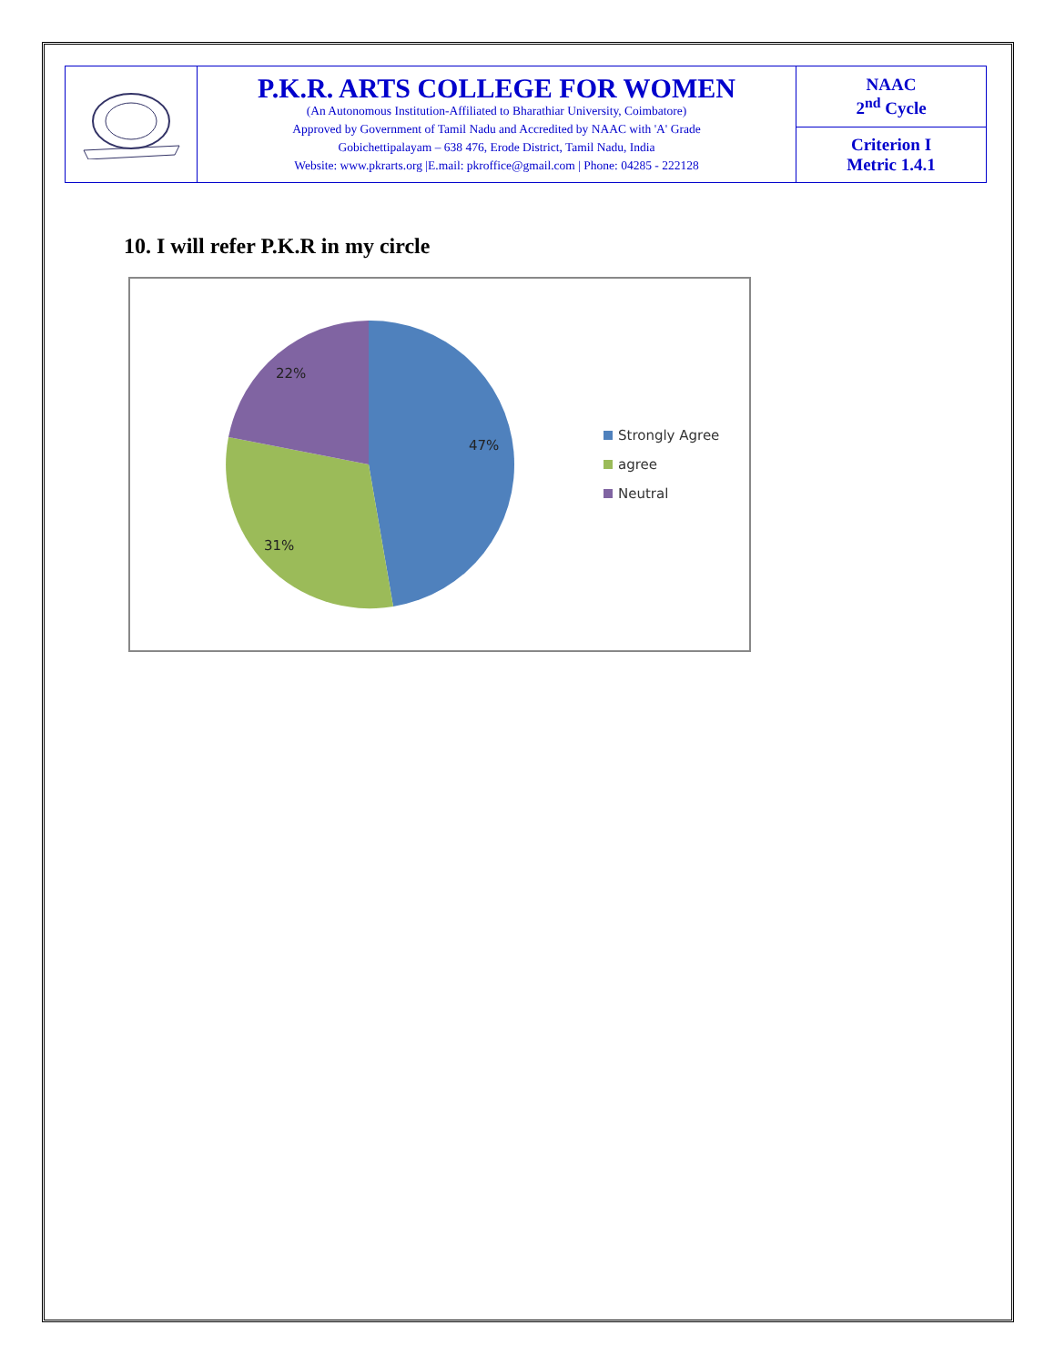| | P.K.R. ARTS COLLEGE FOR WOMEN (An Autonomous Institution-Affiliated to Bharathiar University, Coimbatore) Approved by Government of Tamil Nadu and Accredited by NAAC with 'A' Grade Gobichettipalayam – 638 476, Erode District, Tamil Nadu, India Website: www.pkrarts.org /E.mail: pkroffice@gmail.com / Phone: 04285 - 222128 | NAAC 2<sup>nd</sup> Cycle |
| | | Criterion I Metric 1.4.1 |
10. I will refer P.K.R in my circle
47%
31%
22%
Strongly Agree
agree
Neutral